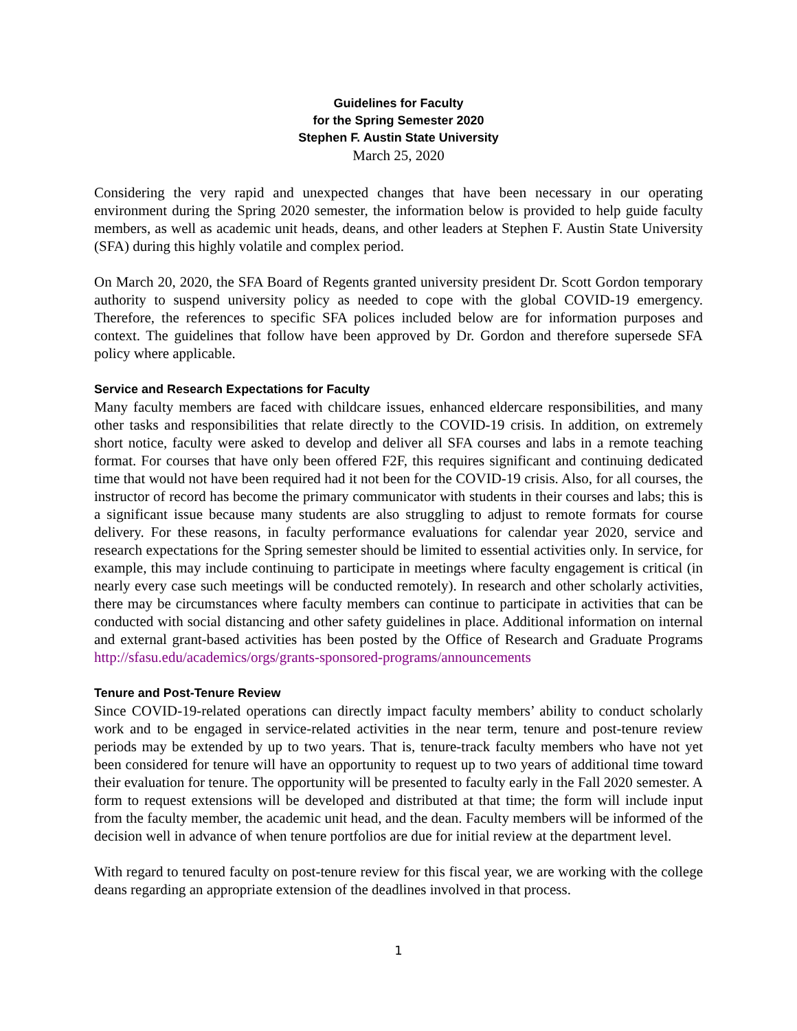Guidelines for Faculty
for the Spring Semester 2020
Stephen F. Austin State University
March 25, 2020
Considering the very rapid and unexpected changes that have been necessary in our operating environment during the Spring 2020 semester, the information below is provided to help guide faculty members, as well as academic unit heads, deans, and other leaders at Stephen F. Austin State University (SFA) during this highly volatile and complex period.
On March 20, 2020, the SFA Board of Regents granted university president Dr. Scott Gordon temporary authority to suspend university policy as needed to cope with the global COVID-19 emergency. Therefore, the references to specific SFA polices included below are for information purposes and context. The guidelines that follow have been approved by Dr. Gordon and therefore supersede SFA policy where applicable.
Service and Research Expectations for Faculty
Many faculty members are faced with childcare issues, enhanced eldercare responsibilities, and many other tasks and responsibilities that relate directly to the COVID-19 crisis. In addition, on extremely short notice, faculty were asked to develop and deliver all SFA courses and labs in a remote teaching format. For courses that have only been offered F2F, this requires significant and continuing dedicated time that would not have been required had it not been for the COVID-19 crisis. Also, for all courses, the instructor of record has become the primary communicator with students in their courses and labs; this is a significant issue because many students are also struggling to adjust to remote formats for course delivery. For these reasons, in faculty performance evaluations for calendar year 2020, service and research expectations for the Spring semester should be limited to essential activities only. In service, for example, this may include continuing to participate in meetings where faculty engagement is critical (in nearly every case such meetings will be conducted remotely). In research and other scholarly activities, there may be circumstances where faculty members can continue to participate in activities that can be conducted with social distancing and other safety guidelines in place. Additional information on internal and external grant-based activities has been posted by the Office of Research and Graduate Programs http://sfasu.edu/academics/orgs/grants-sponsored-programs/announcements
Tenure and Post-Tenure Review
Since COVID-19-related operations can directly impact faculty members’ ability to conduct scholarly work and to be engaged in service-related activities in the near term, tenure and post-tenure review periods may be extended by up to two years. That is, tenure-track faculty members who have not yet been considered for tenure will have an opportunity to request up to two years of additional time toward their evaluation for tenure. The opportunity will be presented to faculty early in the Fall 2020 semester. A form to request extensions will be developed and distributed at that time; the form will include input from the faculty member, the academic unit head, and the dean. Faculty members will be informed of the decision well in advance of when tenure portfolios are due for initial review at the department level.
With regard to tenured faculty on post-tenure review for this fiscal year, we are working with the college deans regarding an appropriate extension of the deadlines involved in that process.
1